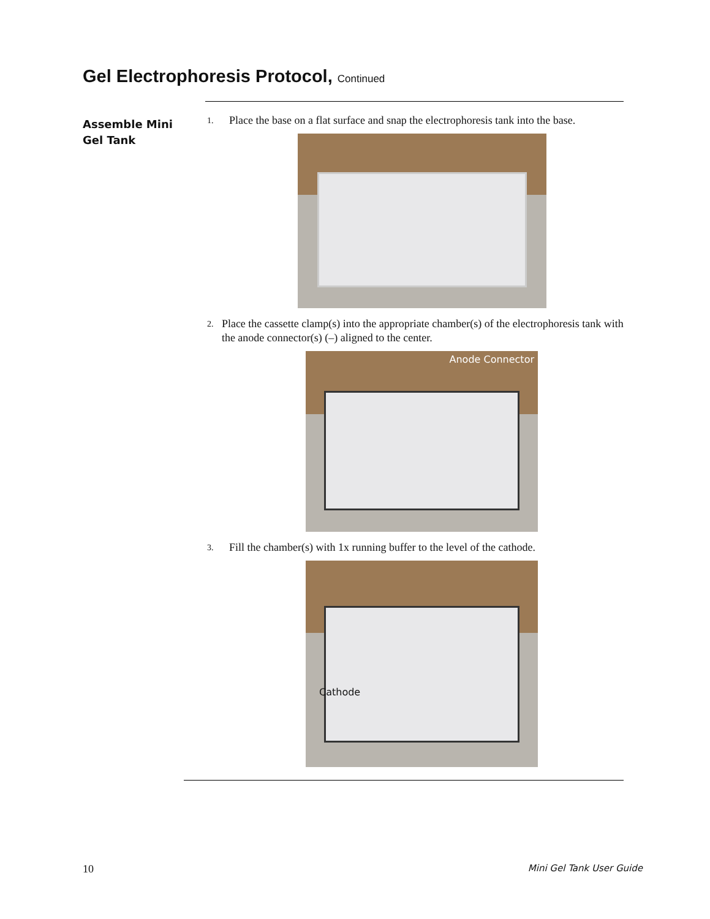Gel Electrophoresis Protocol, Continued
Assemble Mini Gel Tank
1.
Place the base on a flat surface and snap the electrophoresis tank into the base.
2.
Place the cassette clamp(s) into the appropriate chamber(s) of the electrophoresis tank with the anode connector(s) (–) aligned to the center.
Anode Connector
3.
Fill the chamber(s) with 1x running buffer to the level of the cathode.
Cathode
10 Mini Gel Tank User Guide